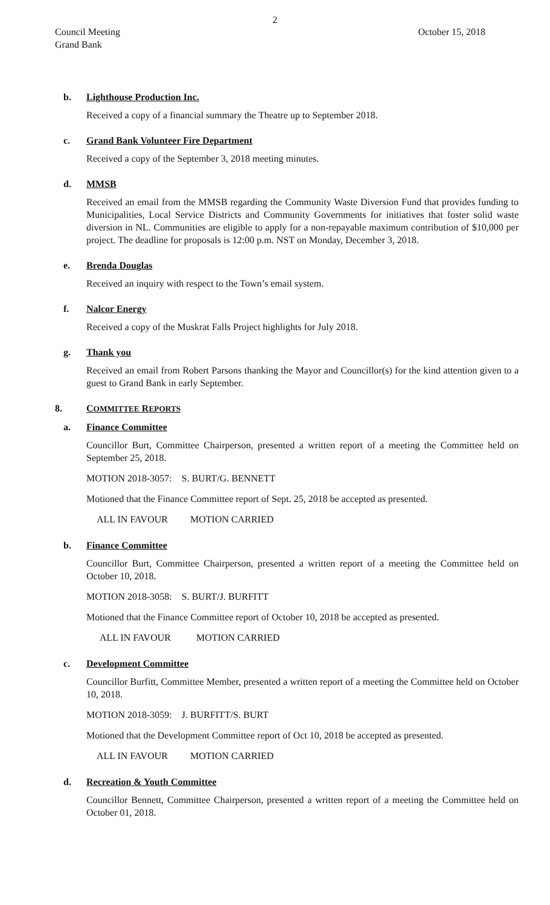2
Council Meeting
Grand Bank
October 15, 2018
b. Lighthouse Production Inc.
Received a copy of a financial summary the Theatre up to September 2018.
c. Grand Bank Volunteer Fire Department
Received a copy of the September 3, 2018 meeting minutes.
d. MMSB
Received an email from the MMSB regarding the Community Waste Diversion Fund that provides funding to Municipalities, Local Service Districts and Community Governments for initiatives that foster solid waste diversion in NL. Communities are eligible to apply for a non-repayable maximum contribution of $10,000 per project. The deadline for proposals is 12:00 p.m. NST on Monday, December 3, 2018.
e. Brenda Douglas
Received an inquiry with respect to the Town’s email system.
f. Nalcor Energy
Received a copy of the Muskrat Falls Project highlights for July 2018.
g. Thank you
Received an email from Robert Parsons thanking the Mayor and Councillor(s) for the kind attention given to a guest to Grand Bank in early September.
8. COMMITTEE REPORTS
a. Finance Committee
Councillor Burt, Committee Chairperson, presented a written report of a meeting the Committee held on September 25, 2018.
MOTION 2018-3057: S. BURT/G. BENNETT
Motioned that the Finance Committee report of Sept. 25, 2018 be accepted as presented.
ALL IN FAVOUR MOTION CARRIED
b. Finance Committee
Councillor Burt, Committee Chairperson, presented a written report of a meeting the Committee held on October 10, 2018.
MOTION 2018-3058: S. BURT/J. BURFITT
Motioned that the Finance Committee report of October 10, 2018 be accepted as presented.
ALL IN FAVOUR MOTION CARRIED
c. Development Committee
Councillor Burfitt, Committee Member, presented a written report of a meeting the Committee held on October 10, 2018.
MOTION 2018-3059: J. BURFITT/S. BURT
Motioned that the Development Committee report of Oct 10, 2018 be accepted as presented.
ALL IN FAVOUR MOTION CARRIED
d. Recreation & Youth Committee
Councillor Bennett, Committee Chairperson, presented a written report of a meeting the Committee held on October 01, 2018.